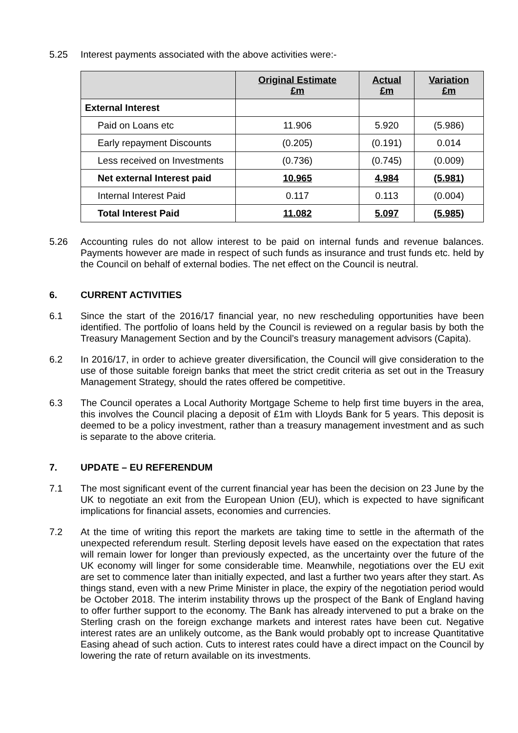5.25 Interest payments associated with the above activities were:-
| | Original Estimate £m | Actual £m | Variation £m |
| --- | --- | --- | --- |
| External Interest | | | |
| Paid on Loans etc | 11.906 | 5.920 | (5.986) |
| Early repayment Discounts | (0.205) | (0.191) | 0.014 |
| Less received on Investments | (0.736) | (0.745) | (0.009) |
| Net external Interest paid | 10.965 | 4.984 | (5.981) |
| Internal Interest Paid | 0.117 | 0.113 | (0.004) |
| Total Interest Paid | 11.082 | 5.097 | (5.985) |
5.26 Accounting rules do not allow interest to be paid on internal funds and revenue balances. Payments however are made in respect of such funds as insurance and trust funds etc. held by the Council on behalf of external bodies. The net effect on the Council is neutral.
6. CURRENT ACTIVITIES
6.1 Since the start of the 2016/17 financial year, no new rescheduling opportunities have been identified. The portfolio of loans held by the Council is reviewed on a regular basis by both the Treasury Management Section and by the Council’s treasury management advisors (Capita).
6.2 In 2016/17, in order to achieve greater diversification, the Council will give consideration to the use of those suitable foreign banks that meet the strict credit criteria as set out in the Treasury Management Strategy, should the rates offered be competitive.
6.3 The Council operates a Local Authority Mortgage Scheme to help first time buyers in the area, this involves the Council placing a deposit of £1m with Lloyds Bank for 5 years. This deposit is deemed to be a policy investment, rather than a treasury management investment and as such is separate to the above criteria.
7. UPDATE – EU REFERENDUM
7.1 The most significant event of the current financial year has been the decision on 23 June by the UK to negotiate an exit from the European Union (EU), which is expected to have significant implications for financial assets, economies and currencies.
7.2 At the time of writing this report the markets are taking time to settle in the aftermath of the unexpected referendum result. Sterling deposit levels have eased on the expectation that rates will remain lower for longer than previously expected, as the uncertainty over the future of the UK economy will linger for some considerable time. Meanwhile, negotiations over the EU exit are set to commence later than initially expected, and last a further two years after they start. As things stand, even with a new Prime Minister in place, the expiry of the negotiation period would be October 2018. The interim instability throws up the prospect of the Bank of England having to offer further support to the economy. The Bank has already intervened to put a brake on the Sterling crash on the foreign exchange markets and interest rates have been cut. Negative interest rates are an unlikely outcome, as the Bank would probably opt to increase Quantitative Easing ahead of such action. Cuts to interest rates could have a direct impact on the Council by lowering the rate of return available on its investments.